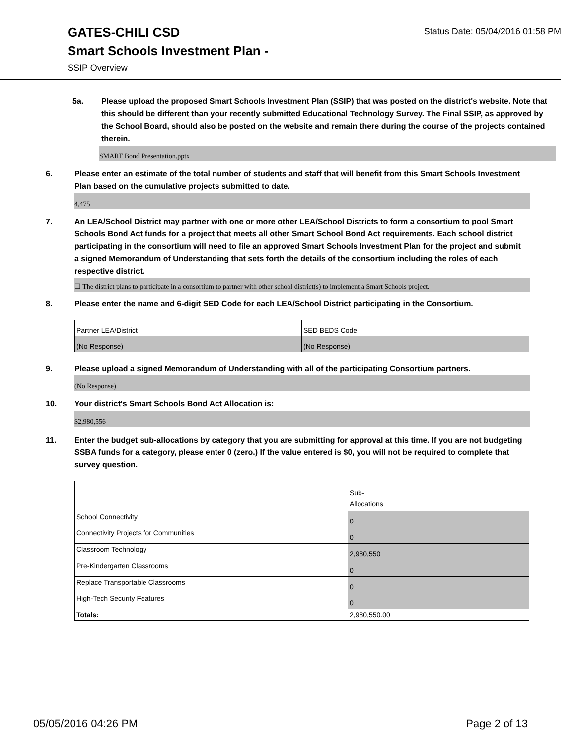Status Date: 05/04/2016 01:58 PM
GATES-CHILI CSD
Smart Schools Investment Plan -
SSIP Overview
5a. Please upload the proposed Smart Schools Investment Plan (SSIP) that was posted on the district's website. Note that this should be different than your recently submitted Educational Technology Survey. The Final SSIP, as approved by the School Board, should also be posted on the website and remain there during the course of the projects contained therein.
SMART Bond Presentation.pptx
6. Please enter an estimate of the total number of students and staff that will benefit from this Smart Schools Investment Plan based on the cumulative projects submitted to date.
4,475
7. An LEA/School District may partner with one or more other LEA/School Districts to form a consortium to pool Smart Schools Bond Act funds for a project that meets all other Smart School Bond Act requirements. Each school district participating in the consortium will need to file an approved Smart Schools Investment Plan for the project and submit a signed Memorandum of Understanding that sets forth the details of the consortium including the roles of each respective district.
☐ The district plans to participate in a consortium to partner with other school district(s) to implement a Smart Schools project.
8. Please enter the name and 6-digit SED Code for each LEA/School District participating in the Consortium.
| Partner LEA/District | SED BEDS Code |
| (No Response) | (No Response) |
9. Please upload a signed Memorandum of Understanding with all of the participating Consortium partners.
(No Response)
10. Your district's Smart Schools Bond Act Allocation is:
$2,980,556
11. Enter the budget sub-allocations by category that you are submitting for approval at this time. If you are not budgeting SSBA funds for a category, please enter 0 (zero.) If the value entered is $0, you will not be required to complete that survey question.
| | Sub- Allocations |
| School Connectivity | 0 |
| Connectivity Projects for Communities | 0 |
| Classroom Technology | 2,980,550 |
| Pre-Kindergarten Classrooms | 0 |
| Replace Transportable Classrooms | 0 |
| High-Tech Security Features | 0 |
| Totals: | 2,980,550.00 |
05/05/2016 04:26 PM Page 2 of 13